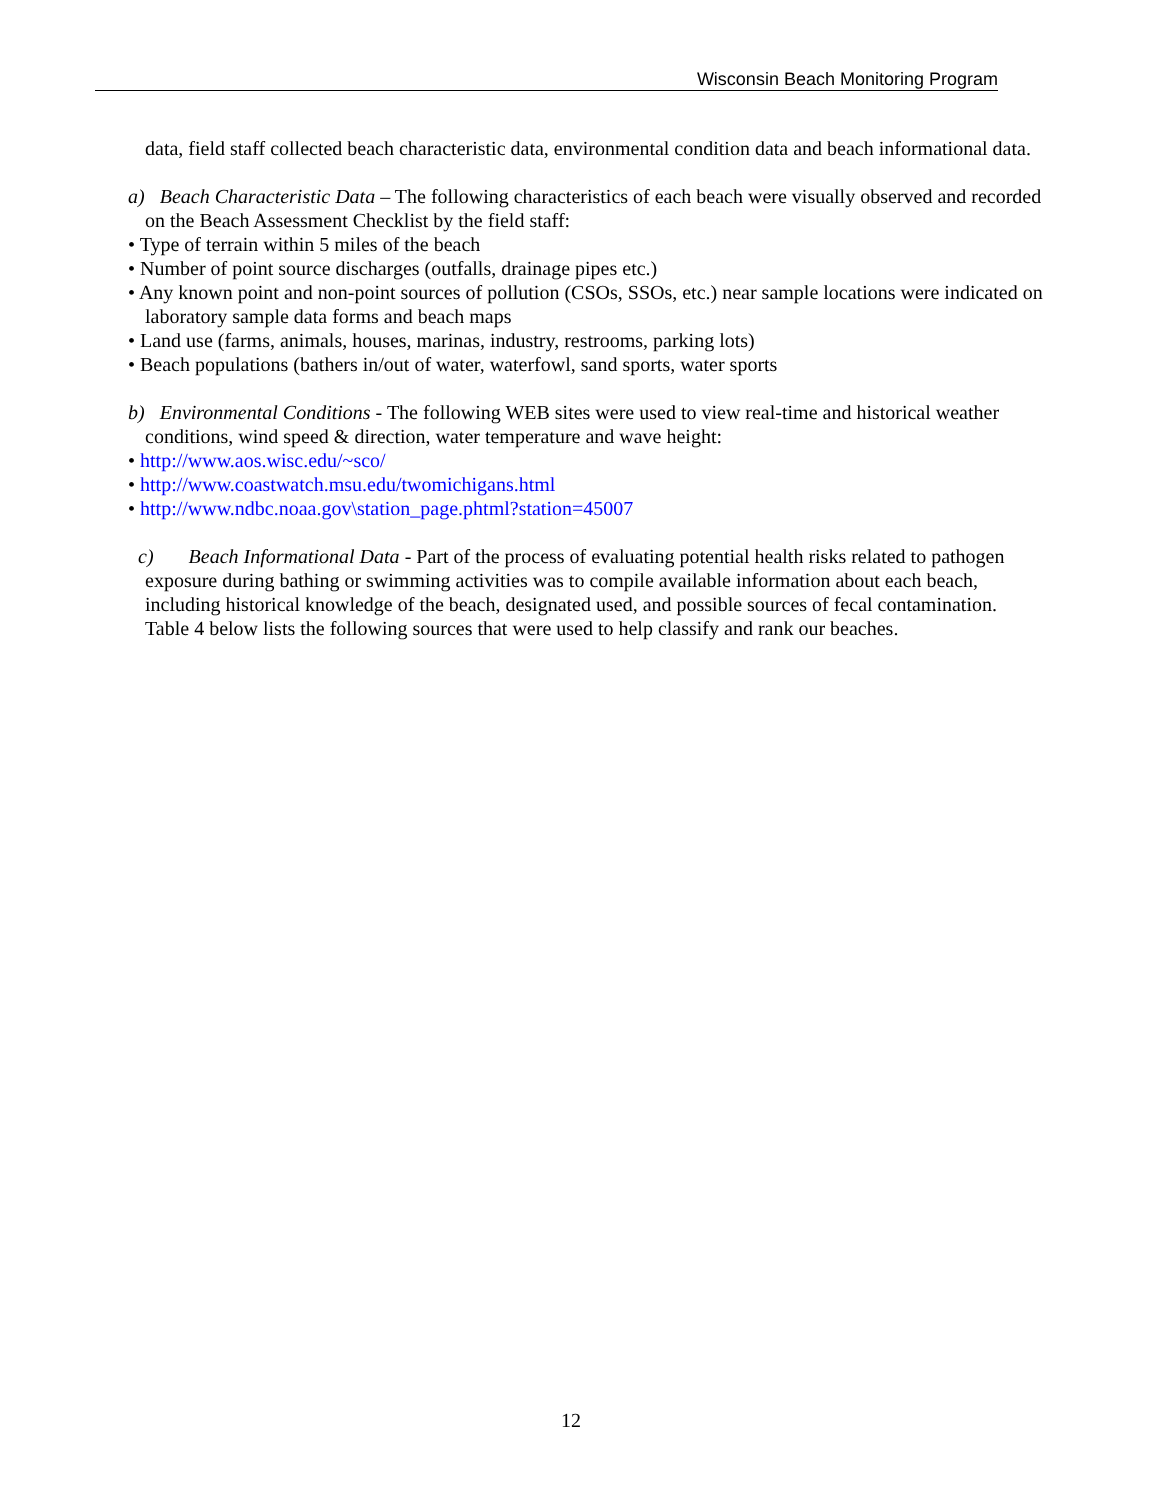Wisconsin Beach Monitoring Program
data, field staff collected beach characteristic data, environmental condition data and beach informational data.
a) Beach Characteristic Data – The following characteristics of each beach were visually observed and recorded on the Beach Assessment Checklist by the field staff:
• Type of terrain within 5 miles of the beach
• Number of point source discharges (outfalls, drainage pipes etc.)
• Any known point and non-point sources of pollution (CSOs, SSOs, etc.) near sample locations were indicated on laboratory sample data forms and beach maps
• Land use (farms, animals, houses, marinas, industry, restrooms, parking lots)
• Beach populations (bathers in/out of water, waterfowl, sand sports, water sports
b) Environmental Conditions - The following WEB sites were used to view real-time and historical weather conditions, wind speed & direction, water temperature and wave height:
• http://www.aos.wisc.edu/~sco/
• http://www.coastwatch.msu.edu/twomichigans.html
• http://www.ndbc.noaa.gov\station_page.phtml?station=45007
c) Beach Informational Data - Part of the process of evaluating potential health risks related to pathogen exposure during bathing or swimming activities was to compile available information about each beach, including historical knowledge of the beach, designated used, and possible sources of fecal contamination. Table 4 below lists the following sources that were used to help classify and rank our beaches.
12